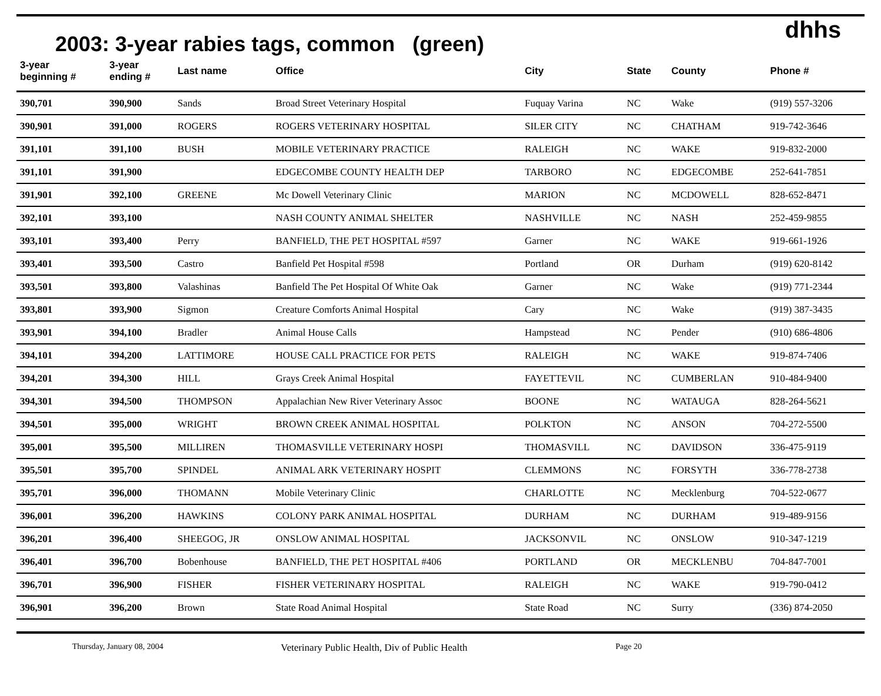dhhs
2003: 3-year rabies tags, common (green)
| 3-year beginning # | 3-year ending # | Last name | Office | City | State | County | Phone # |
| --- | --- | --- | --- | --- | --- | --- | --- |
| 390,701 | 390,900 | Sands | Broad Street Veterinary Hospital | Fuquay Varina | NC | Wake | (919) 557-3206 |
| 390,901 | 391,000 | ROGERS | ROGERS VETERINARY HOSPITAL | SILER CITY | NC | CHATHAM | 919-742-3646 |
| 391,101 | 391,100 | BUSH | MOBILE VETERINARY PRACTICE | RALEIGH | NC | WAKE | 919-832-2000 |
| 391,101 | 391,900 | | EDGECOMBE COUNTY HEALTH DEP | TARBORO | NC | EDGECOMBE | 252-641-7851 |
| 391,901 | 392,100 | GREENE | Mc Dowell Veterinary Clinic | MARION | NC | MCDOWELL | 828-652-8471 |
| 392,101 | 393,100 | | NASH COUNTY ANIMAL SHELTER | NASHVILLE | NC | NASH | 252-459-9855 |
| 393,101 | 393,400 | Perry | BANFIELD, THE PET HOSPITAL #597 | Garner | NC | WAKE | 919-661-1926 |
| 393,401 | 393,500 | Castro | Banfield Pet Hospital #598 | Portland | OR | Durham | (919) 620-8142 |
| 393,501 | 393,800 | Valashinas | Banfield The Pet Hospital Of White Oak | Garner | NC | Wake | (919) 771-2344 |
| 393,801 | 393,900 | Sigmon | Creature Comforts Animal Hospital | Cary | NC | Wake | (919) 387-3435 |
| 393,901 | 394,100 | Bradler | Animal House Calls | Hampstead | NC | Pender | (910) 686-4806 |
| 394,101 | 394,200 | LATTIMORE | HOUSE CALL PRACTICE FOR PETS | RALEIGH | NC | WAKE | 919-874-7406 |
| 394,201 | 394,300 | HILL | Grays Creek Animal Hospital | FAYETTEVIL | NC | CUMBERLAN | 910-484-9400 |
| 394,301 | 394,500 | THOMPSON | Appalachian New River Veterinary Assoc | BOONE | NC | WATAUGA | 828-264-5621 |
| 394,501 | 395,000 | WRIGHT | BROWN CREEK ANIMAL HOSPITAL | POLKTON | NC | ANSON | 704-272-5500 |
| 395,001 | 395,500 | MILLIREN | THOMASVILLE VETERINARY HOSPI | THOMASVILL | NC | DAVIDSON | 336-475-9119 |
| 395,501 | 395,700 | SPINDEL | ANIMAL ARK VETERINARY HOSPIT | CLEMMONS | NC | FORSYTH | 336-778-2738 |
| 395,701 | 396,000 | THOMANN | Mobile Veterinary Clinic | CHARLOTTE | NC | Mecklenburg | 704-522-0677 |
| 396,001 | 396,200 | HAWKINS | COLONY PARK ANIMAL HOSPITAL | DURHAM | NC | DURHAM | 919-489-9156 |
| 396,201 | 396,400 | SHEEGOG, JR | ONSLOW ANIMAL HOSPITAL | JACKSONVIL | NC | ONSLOW | 910-347-1219 |
| 396,401 | 396,700 | Bobenhouse | BANFIELD, THE PET HOSPITAL #406 | PORTLAND | OR | MECKLENBU | 704-847-7001 |
| 396,701 | 396,900 | FISHER | FISHER VETERINARY HOSPITAL | RALEIGH | NC | WAKE | 919-790-0412 |
| 396,901 | 396,200 | Brown | State Road Animal Hospital | State Road | NC | Surry | (336) 874-2050 |
Thursday, January 08, 2004 Veterinary Public Health, Div of Public Health Page 20